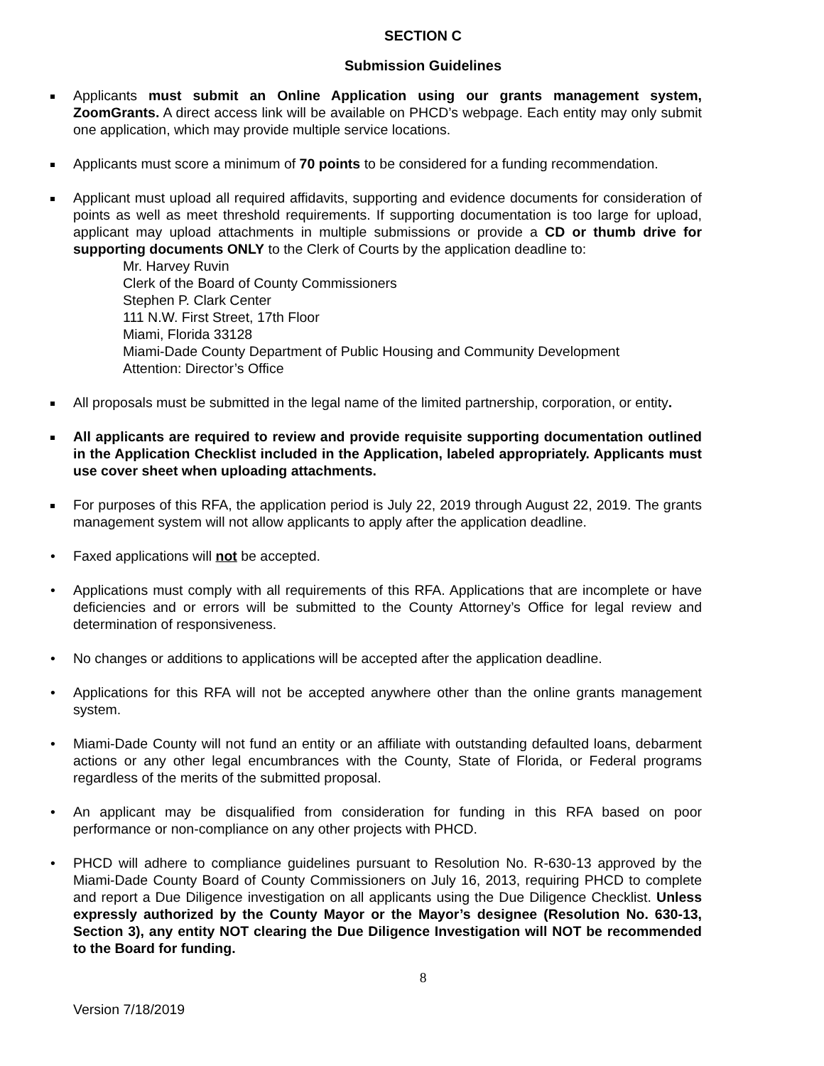SECTION C
Submission Guidelines
Applicants must submit an Online Application using our grants management system, ZoomGrants. A direct access link will be available on PHCD’s webpage. Each entity may only submit one application, which may provide multiple service locations.
Applicants must score a minimum of 70 points to be considered for a funding recommendation.
Applicant must upload all required affidavits, supporting and evidence documents for consideration of points as well as meet threshold requirements. If supporting documentation is too large for upload, applicant may upload attachments in multiple submissions or provide a CD or thumb drive for supporting documents ONLY to the Clerk of Courts by the application deadline to:
Mr. Harvey Ruvin
Clerk of the Board of County Commissioners
Stephen P. Clark Center
111 N.W. First Street, 17th Floor
Miami, Florida 33128
Miami-Dade County Department of Public Housing and Community Development
Attention: Director’s Office
All proposals must be submitted in the legal name of the limited partnership, corporation, or entity.
All applicants are required to review and provide requisite supporting documentation outlined in the Application Checklist included in the Application, labeled appropriately. Applicants must use cover sheet when uploading attachments.
For purposes of this RFA, the application period is July 22, 2019 through August 22, 2019. The grants management system will not allow applicants to apply after the application deadline.
• Faxed applications will not be accepted.
• Applications must comply with all requirements of this RFA. Applications that are incomplete or have deficiencies and or errors will be submitted to the County Attorney’s Office for legal review and determination of responsiveness.
• No changes or additions to applications will be accepted after the application deadline.
• Applications for this RFA will not be accepted anywhere other than the online grants management system.
• Miami-Dade County will not fund an entity or an affiliate with outstanding defaulted loans, debarment actions or any other legal encumbrances with the County, State of Florida, or Federal programs regardless of the merits of the submitted proposal.
• An applicant may be disqualified from consideration for funding in this RFA based on poor performance or non-compliance on any other projects with PHCD.
• PHCD will adhere to compliance guidelines pursuant to Resolution No. R-630-13 approved by the Miami-Dade County Board of County Commissioners on July 16, 2013, requiring PHCD to complete and report a Due Diligence investigation on all applicants using the Due Diligence Checklist. Unless expressly authorized by the County Mayor or the Mayor’s designee (Resolution No. 630-13, Section 3), any entity NOT clearing the Due Diligence Investigation will NOT be recommended to the Board for funding.
8
Version 7/18/2019